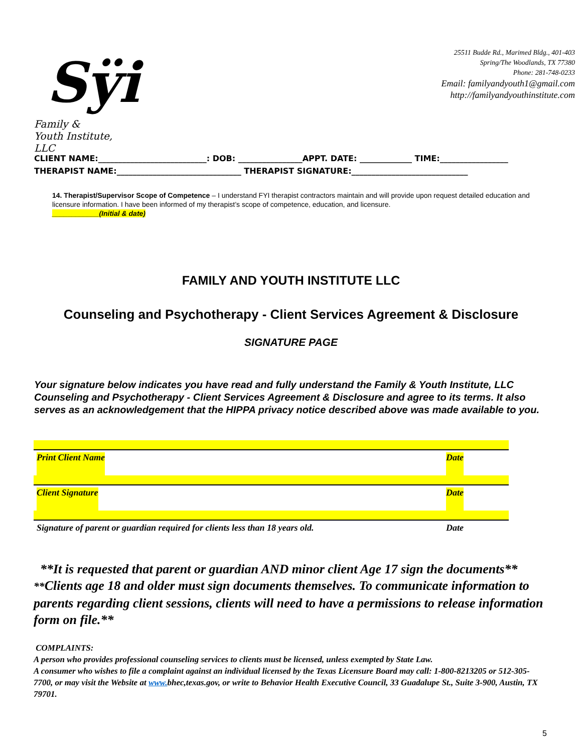Sÿi
Family &
Youth Institute, LLC
25511 Budde Rd., Marimed Bldg., 401-403
Spring/The Woodlands, TX 77380
Phone: 281-748-0233
Email: familyandyouth1@gmail.com
http://familyandyouthinstitute.com
CLIENT NAME:___________________________: DOB: ________________APPT. DATE: _____________ TIME:_________________
THERAPIST NAME:_______________________________ THERAPIST SIGNATURE:_____________________________
14. Therapist/Supervisor Scope of Competence – I understand FYI therapist contractors maintain and will provide upon request detailed education and licensure information. I have been informed of my therapist’s scope of competence, education, and licensure.
____________(Initial & date)
FAMILY AND YOUTH INSTITUTE LLC
Counseling and Psychotherapy - Client Services Agreement & Disclosure
SIGNATURE PAGE
Your signature below indicates you have read and fully understand the Family & Youth Institute, LLC Counseling and Psychotherapy - Client Services Agreement & Disclosure and agree to its terms. It also serves as an acknowledgement that the HIPPA privacy notice described above was made available to you.
Print Client Name Date
Client Signature Date
Signature of parent or guardian required for clients less than 18 years old. Date
**It is requested that parent or guardian AND minor client Age 17 sign the documents** **Clients age 18 and older must sign documents themselves. To communicate information to parents regarding client sessions, clients will need to have a permissions to release information form on file.**
COMPLAINTS:
A person who provides professional counseling services to clients must be licensed, unless exempted by State Law.
A consumer who wishes to file a complaint against an individual licensed by the Texas Licensure Board may call: 1-800-8213205 or 512-305-7700, or may visit the Website at www. bhec,texas.gov, or write to Behavior Health Executive Council, 33 Guadalupe St., Suite 3-900, Austin, TX 79701.
5